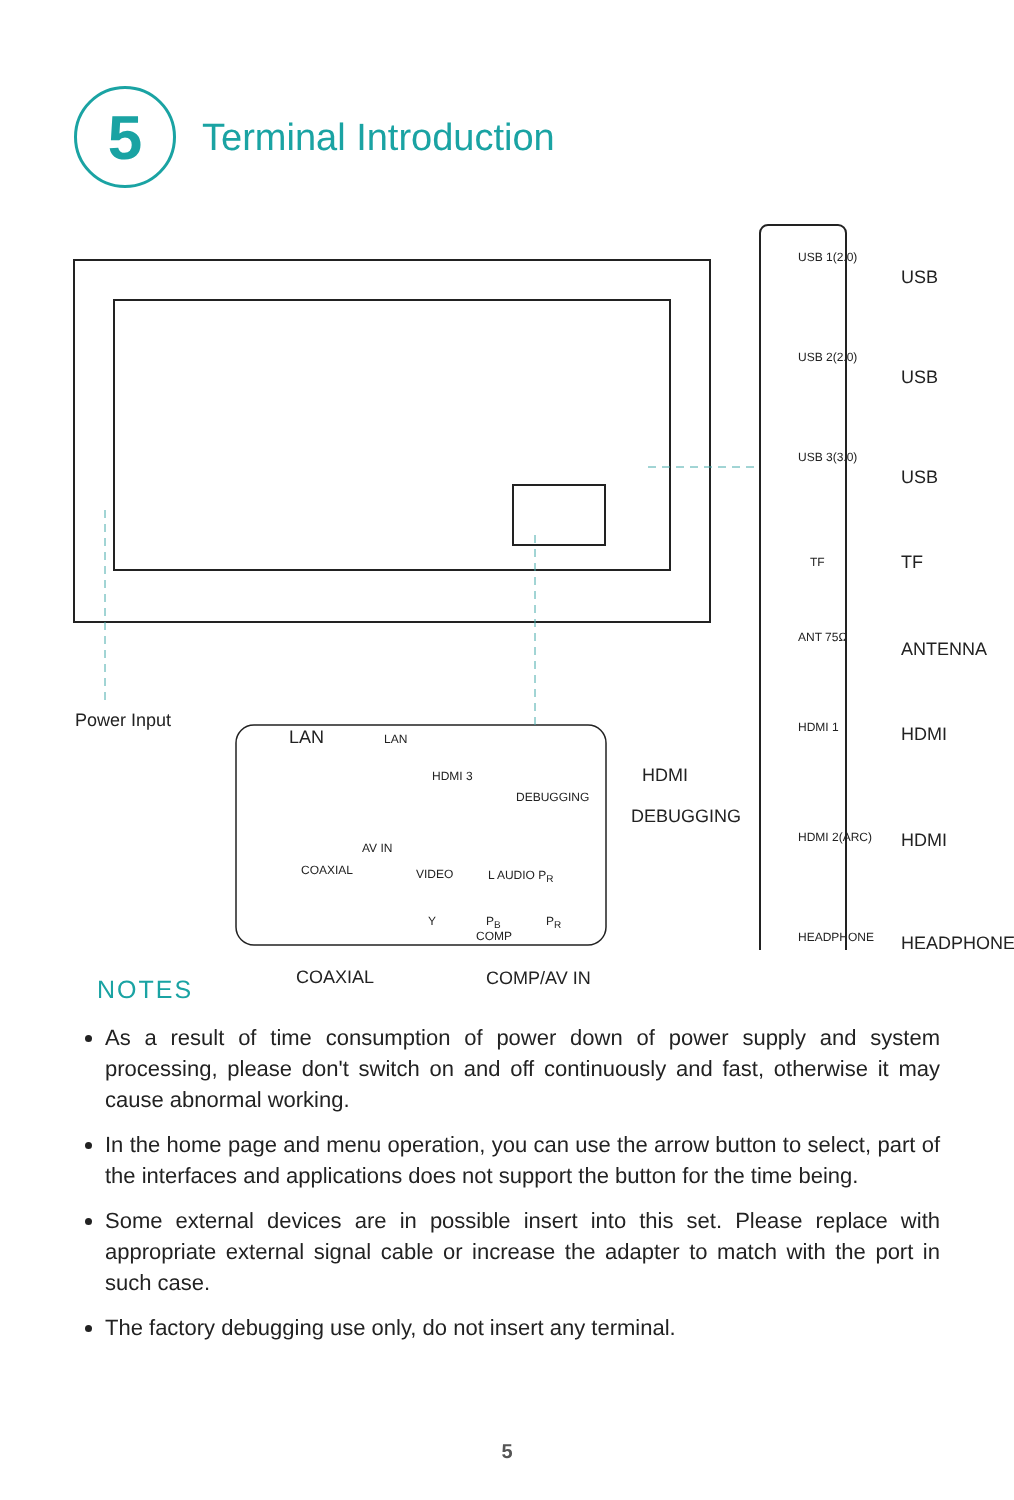5
Terminal Introduction
Power Input
LAN LAN
HDMI 3 HDMI
DEBUGGING
DEBUGGING
AV IN
COAXIAL VIDEO L AUDIO P<sub>R</sub>
Y P<sub>B</sub> P<sub>R</sub>
COMP
COAXIAL COMP/AV IN
USB 1(2.0)
USB 2(2.0)
USB 3(3.0)
TF
ANT 75Ω
HDMI 1
HDMI 2(ARC)
HEADPHONE
USB
USB
USB
TF
ANTENNA
HDMI
HDMI
HEADPHONE
NOTES
As a result of time consumption of power down of power supply and system processing, please don't switch on and off continuously and fast, otherwise it may cause abnormal working.
In the home page and menu operation, you can use the arrow button to select, part of the interfaces and applications does not support the button for the time being.
Some external devices are in possible insert into this set. Please replace with appropriate external signal cable or increase the adapter to match with the port in such case.
The factory debugging use only, do not insert any terminal.
5